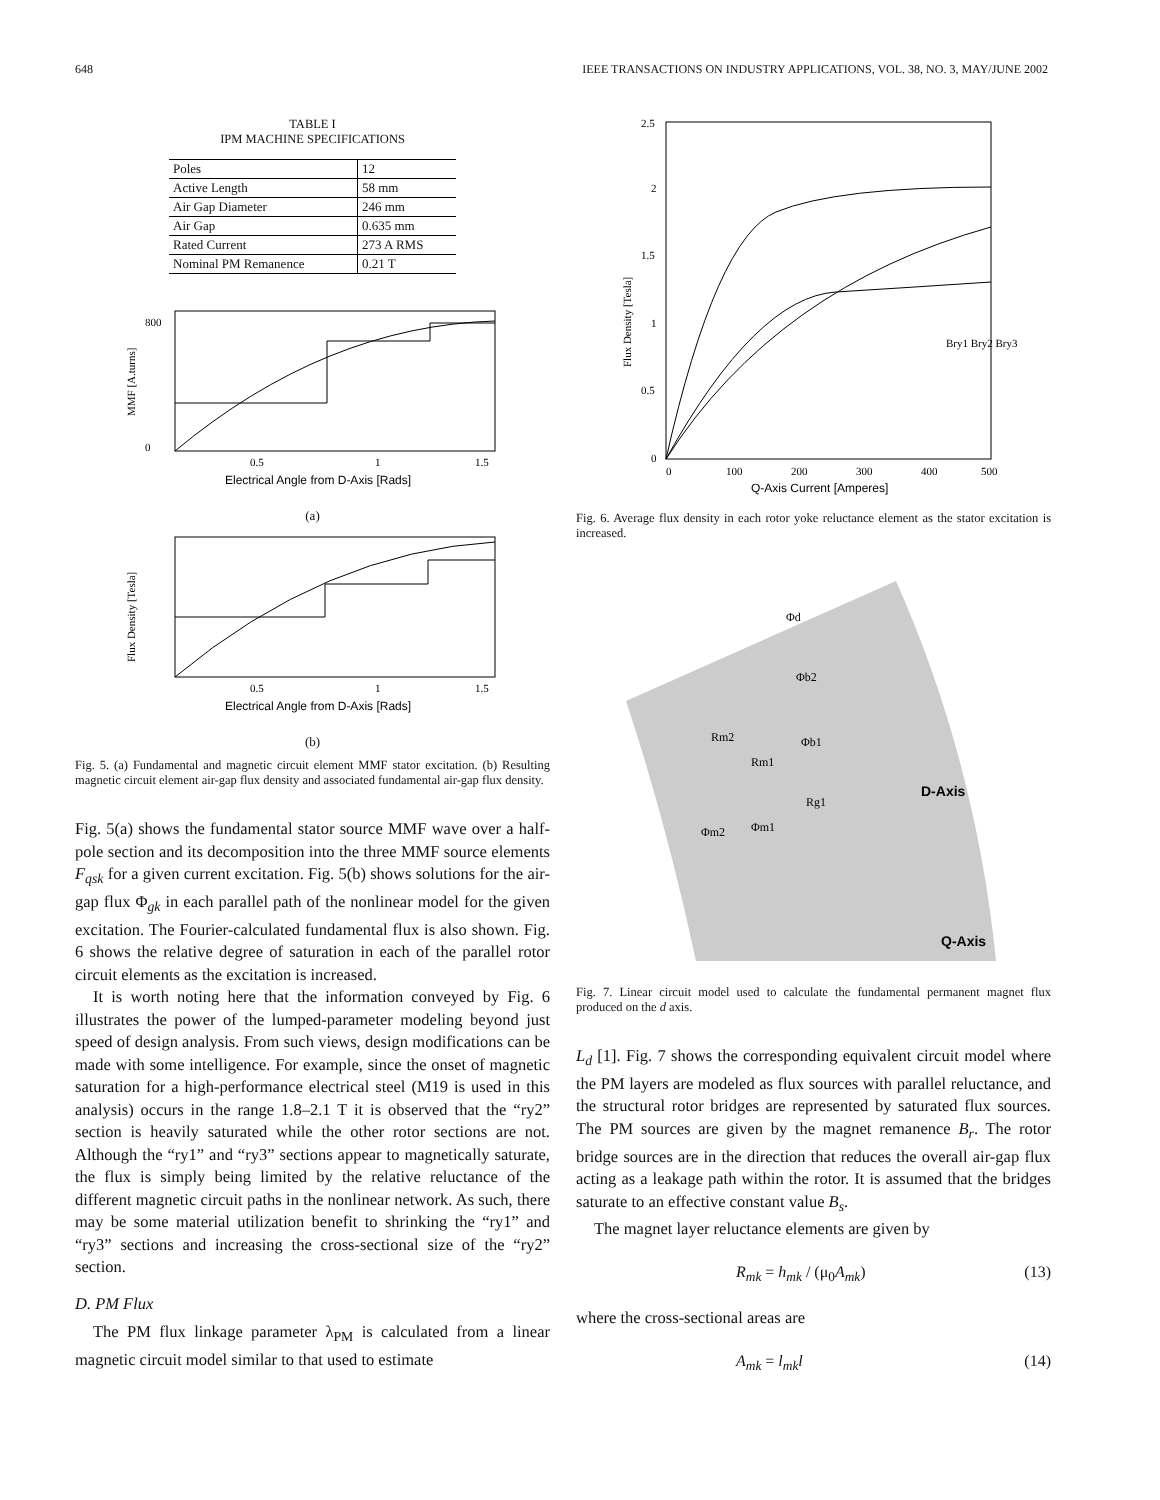648 IEEE TRANSACTIONS ON INDUSTRY APPLICATIONS, VOL. 38, NO. 3, MAY/JUNE 2002
TABLE I
IPM MACHINE SPECIFICATIONS
| Poles | 12 |
| Active Length | 58 mm |
| Air Gap Diameter | 246 mm |
| Air Gap | 0.635 mm |
| Rated Current | 273 A RMS |
| Nominal PM Remanence | 0.21 T |
800
0
0.5
1
1.5
Electrical Angle from D-Axis [Rads]
MMF [A.turns]
(a)
0.5
1
1.5
Electrical Angle from D-Axis [Rads]
Flux Density [Tesla]
(b)
Fig. 5. (a) Fundamental and magnetic circuit element MMF stator excitation. (b) Resulting magnetic circuit element air-gap flux density and associated fundamental air-gap flux density.
Fig. 5(a) shows the fundamental stator source MMF wave over a half-pole section and its decomposition into the three MMF source elements F<sub>qsk</sub> for a given current excitation. Fig. 5(b) shows solutions for the air-gap flux Φ<sub>gk</sub> in each parallel path of the nonlinear model for the given excitation. The Fourier-calculated fundamental flux is also shown. Fig. 6 shows the relative degree of saturation in each of the parallel rotor circuit elements as the excitation is increased.
It is worth noting here that the information conveyed by Fig. 6 illustrates the power of the lumped-parameter modeling beyond just speed of design analysis. From such views, design modifications can be made with some intelligence. For example, since the onset of magnetic saturation for a high-performance electrical steel (M19 is used in this analysis) occurs in the range 1.8–2.1 T it is observed that the “ry2” section is heavily saturated while the other rotor sections are not. Although the “ry1” and “ry3” sections appear to magnetically saturate, the flux is simply being limited by the relative reluctance of the different magnetic circuit paths in the nonlinear network. As such, there may be some material utilization benefit to shrinking the “ry1” and “ry3” sections and increasing the cross-sectional size of the “ry2” section.
D. PM Flux
The PM flux linkage parameter λ<sub>PM</sub> is calculated from a linear magnetic circuit model similar to that used to estimate
2.5
2
1.5
1
0.5
0
0
100
200
300
400
500
Q-Axis Current [Amperes]
Flux Density [Tesla]
Bry1 Bry2 Bry3
Fig. 6. Average flux density in each rotor yoke reluctance element as the stator excitation is increased.
Φd
Φb2
Φb1
Rm2
Rm1
Rg1
Φm1
Φm2
D-Axis
Q-Axis
Fig. 7. Linear circuit model used to calculate the fundamental permanent magnet flux produced on the d axis.
L<sub>d</sub> [1]. Fig. 7 shows the corresponding equivalent circuit model where the PM layers are modeled as flux sources with parallel reluctance, and the structural rotor bridges are represented by saturated flux sources. The PM sources are given by the magnet remanence B<sub>r</sub>. The rotor bridge sources are in the direction that reduces the overall air-gap flux acting as a leakage path within the rotor. It is assumed that the bridges saturate to an effective constant value B<sub>s</sub>.
The magnet layer reluctance elements are given by
R<sub>mk</sub> = h<sub>mk</sub> / (μ<sub>0</sub>A<sub>mk</sub>) (13)
where the cross-sectional areas are
A<sub>mk</sub> = l<sub>mk</sub>l (14)